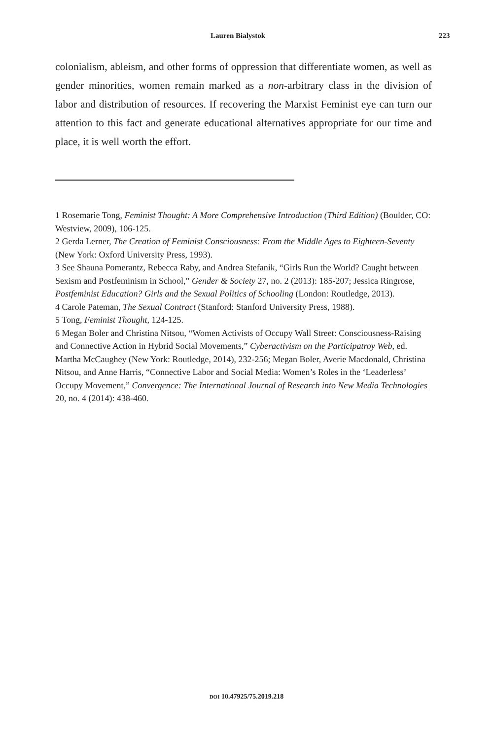Lauren Bialystok 223
colonialism, ableism, and other forms of oppression that differentiate women, as well as gender minorities, women remain marked as a non-arbitrary class in the division of labor and distribution of resources. If recovering the Marxist Feminist eye can turn our attention to this fact and generate educational alternatives appropriate for our time and place, it is well worth the effort.
1 Rosemarie Tong, Feminist Thought: A More Comprehensive Introduction (Third Edition) (Boulder, CO: Westview, 2009), 106-125.
2 Gerda Lerner, The Creation of Feminist Consciousness: From the Middle Ages to Eighteen-Seventy (New York: Oxford University Press, 1993).
3 See Shauna Pomerantz, Rebecca Raby, and Andrea Stefanik, “Girls Run the World? Caught between Sexism and Postfeminism in School,” Gender & Society 27, no. 2 (2013): 185-207; Jessica Ringrose, Postfeminist Education? Girls and the Sexual Politics of Schooling (London: Routledge, 2013).
4 Carole Pateman, The Sexual Contract (Stanford: Stanford University Press, 1988).
5 Tong, Feminist Thought, 124-125.
6 Megan Boler and Christina Nitsou, “Women Activists of Occupy Wall Street: Consciousness-Raising and Connective Action in Hybrid Social Movements,” Cyberactivism on the Participatroy Web, ed. Martha McCaughey (New York: Routledge, 2014), 232-256; Megan Boler, Averie Macdonald, Christina Nitsou, and Anne Harris, “Connective Labor and Social Media: Women’s Roles in the ‘Leaderless’ Occupy Movement,” Convergence: The International Journal of Research into New Media Technologies 20, no. 4 (2014): 438-460.
DOI 10.47925/75.2019.218